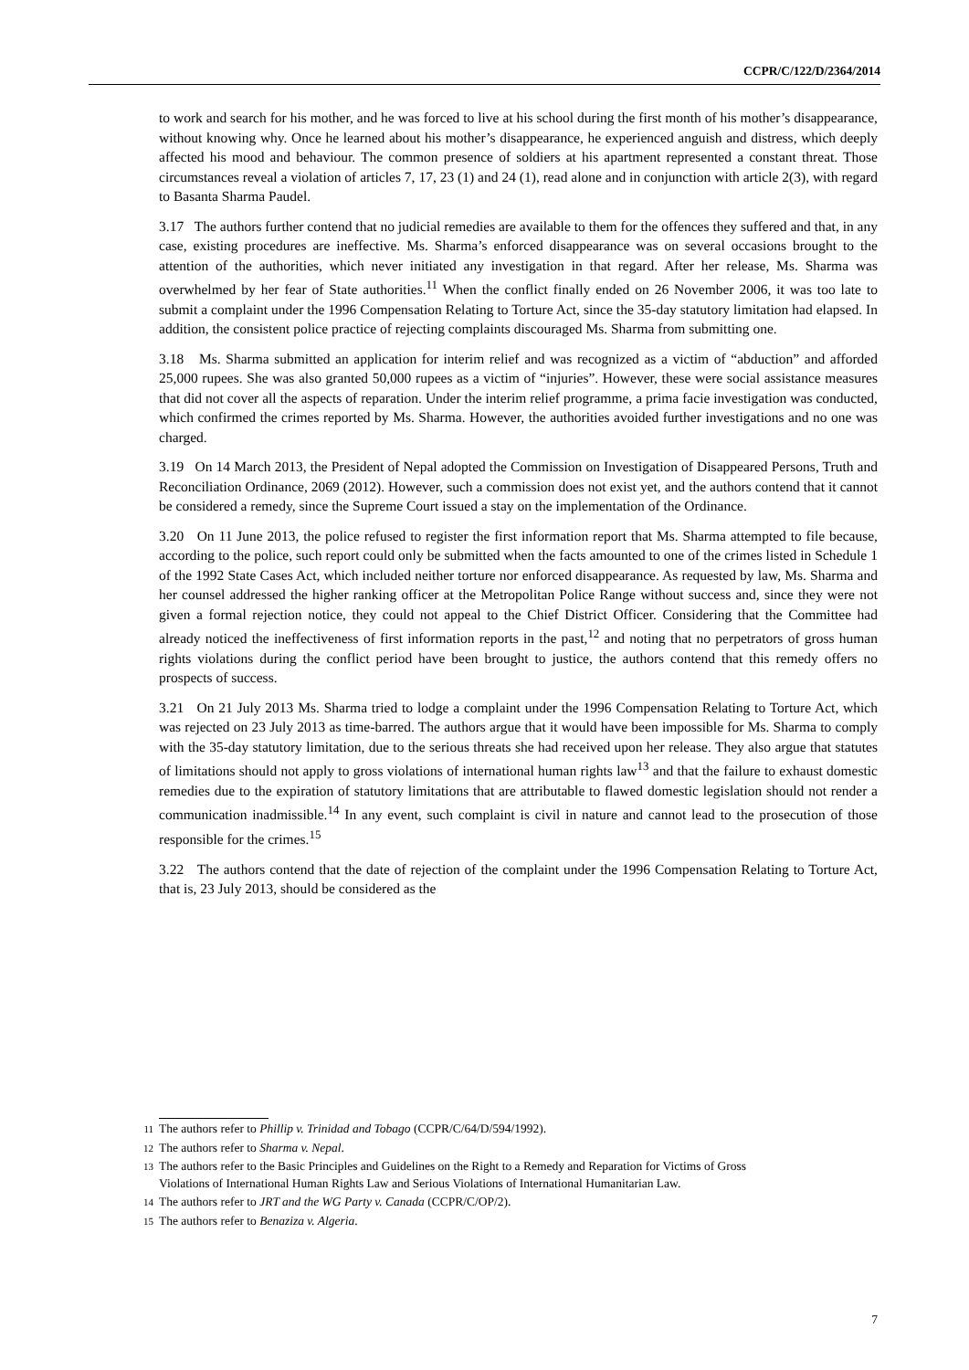CCPR/C/122/D/2364/2014
to work and search for his mother, and he was forced to live at his school during the first month of his mother’s disappearance, without knowing why. Once he learned about his mother’s disappearance, he experienced anguish and distress, which deeply affected his mood and behaviour. The common presence of soldiers at his apartment represented a constant threat. Those circumstances reveal a violation of articles 7, 17, 23 (1) and 24 (1), read alone and in conjunction with article 2(3), with regard to Basanta Sharma Paudel.
3.17 The authors further contend that no judicial remedies are available to them for the offences they suffered and that, in any case, existing procedures are ineffective. Ms. Sharma’s enforced disappearance was on several occasions brought to the attention of the authorities, which never initiated any investigation in that regard. After her release, Ms. Sharma was overwhelmed by her fear of State authorities.<sup>11</sup> When the conflict finally ended on 26 November 2006, it was too late to submit a complaint under the 1996 Compensation Relating to Torture Act, since the 35-day statutory limitation had elapsed. In addition, the consistent police practice of rejecting complaints discouraged Ms. Sharma from submitting one.
3.18 Ms. Sharma submitted an application for interim relief and was recognized as a victim of “abduction” and afforded 25,000 rupees. She was also granted 50,000 rupees as a victim of “injuries”. However, these were social assistance measures that did not cover all the aspects of reparation. Under the interim relief programme, a prima facie investigation was conducted, which confirmed the crimes reported by Ms. Sharma. However, the authorities avoided further investigations and no one was charged.
3.19 On 14 March 2013, the President of Nepal adopted the Commission on Investigation of Disappeared Persons, Truth and Reconciliation Ordinance, 2069 (2012). However, such a commission does not exist yet, and the authors contend that it cannot be considered a remedy, since the Supreme Court issued a stay on the implementation of the Ordinance.
3.20 On 11 June 2013, the police refused to register the first information report that Ms. Sharma attempted to file because, according to the police, such report could only be submitted when the facts amounted to one of the crimes listed in Schedule 1 of the 1992 State Cases Act, which included neither torture nor enforced disappearance. As requested by law, Ms. Sharma and her counsel addressed the higher ranking officer at the Metropolitan Police Range without success and, since they were not given a formal rejection notice, they could not appeal to the Chief District Officer. Considering that the Committee had already noticed the ineffectiveness of first information reports in the past,<sup>12</sup> and noting that no perpetrators of gross human rights violations during the conflict period have been brought to justice, the authors contend that this remedy offers no prospects of success.
3.21 On 21 July 2013 Ms. Sharma tried to lodge a complaint under the 1996 Compensation Relating to Torture Act, which was rejected on 23 July 2013 as time-barred. The authors argue that it would have been impossible for Ms. Sharma to comply with the 35-day statutory limitation, due to the serious threats she had received upon her release. They also argue that statutes of limitations should not apply to gross violations of international human rights law<sup>13</sup> and that the failure to exhaust domestic remedies due to the expiration of statutory limitations that are attributable to flawed domestic legislation should not render a communication inadmissible.<sup>14</sup> In any event, such complaint is civil in nature and cannot lead to the prosecution of those responsible for the crimes.<sup>15</sup>
3.22 The authors contend that the date of rejection of the complaint under the 1996 Compensation Relating to Torture Act, that is, 23 July 2013, should be considered as the
11 The authors refer to Phillip v. Trinidad and Tobago (CCPR/C/64/D/594/1992).
12 The authors refer to Sharma v. Nepal.
13 The authors refer to the Basic Principles and Guidelines on the Right to a Remedy and Reparation for Victims of Gross Violations of International Human Rights Law and Serious Violations of International Humanitarian Law.
14 The authors refer to JRT and the WG Party v. Canada (CCPR/C/OP/2).
15 The authors refer to Benaziza v. Algeria.
7